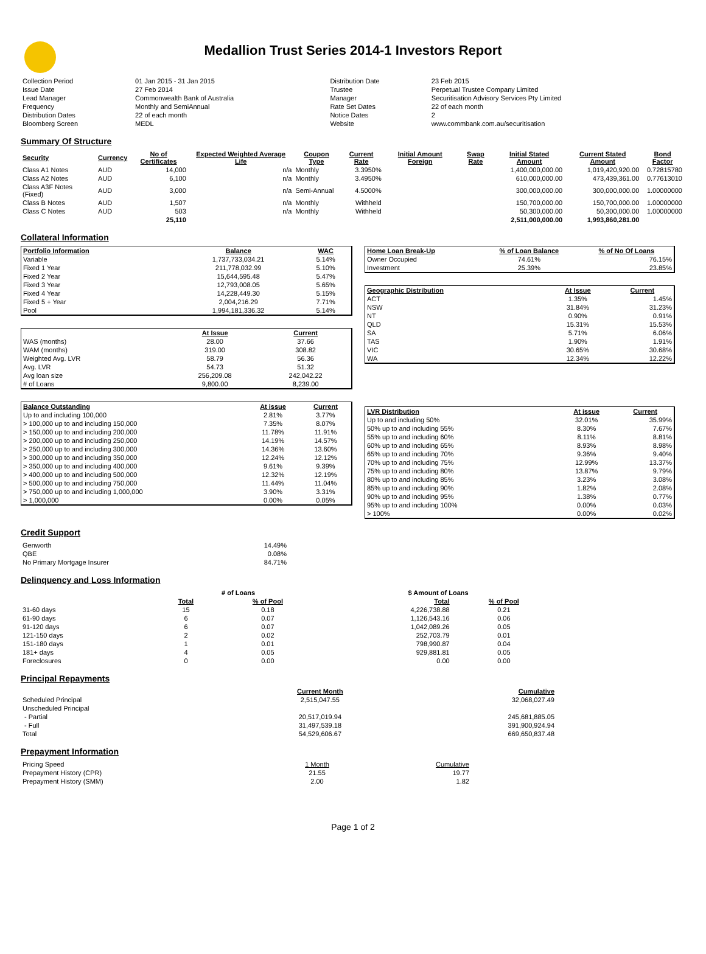Medallion Trust Series 2014-1 Investors Report
| Collection Period | 01 Jan 2015 - 31 Jan 2015 | Distribution Date | 23 Feb 2015 |
| Issue Date | 27 Feb 2014 | Trustee | Perpetual Trustee Company Limited |
| Lead Manager | Commonwealth Bank of Australia | Manager | Securitisation Advisory Services Pty Limited |
| Frequency | Monthly and SemiAnnual | Rate Set Dates | 22 of each month |
| Distribution Dates | 22 of each month | Notice Dates | 2 |
| Bloomberg Screen | MEDL | Website | www.commbank.com.au/securitisation |
Summary Of Structure
| Security | Currency | No of Certificates | Expected Weighted Average Life | Coupon Type | Current Rate | Initial Amount Foreign | Swap Rate | Initial Stated Amount | Current Stated Amount | Bond Factor |
| --- | --- | --- | --- | --- | --- | --- | --- | --- | --- | --- |
| Class A1 Notes | AUD | 14,000 | n/a | Monthly | 3.3950% | | | 1,400,000,000.00 | 1,019,420,920.00 | 0.72815780 |
| Class A2 Notes | AUD | 6,100 | n/a | Monthly | 3.4950% | | | 610,000,000.00 | 473,439,361.00 | 0.77613010 |
| Class A3F Notes (Fixed) | AUD | 3,000 | n/a | Semi-Annual | 4.5000% | | | 300,000,000.00 | 300,000,000.00 | 1.00000000 |
| Class B Notes | AUD | 1,507 | n/a | Monthly | Withheld | | | 150,700,000.00 | 150,700,000.00 | 1.00000000 |
| Class C Notes | AUD | 503 | n/a | Monthly | Withheld | | | 50,300,000.00 | 50,300,000.00 | 1.00000000 |
| | | 25,110 | | | | | | 2,511,000,000.00 | 1,993,860,281.00 | |
Collateral Information
| Portfolio Information | Balance | WAC |
| --- | --- | --- |
| Variable | 1,737,733,034.21 | 5.14% |
| Fixed 1 Year | 211,778,032.99 | 5.10% |
| Fixed 2 Year | 15,644,595.48 | 5.47% |
| Fixed 3 Year | 12,793,008.05 | 5.65% |
| Fixed 4 Year | 14,228,449.30 | 5.15% |
| Fixed 5 + Year | 2,004,216.29 | 7.71% |
| Pool | 1,994,181,336.32 | 5.14% |
| | At Issue | Current |
| WAS (months) | 28.00 | 37.66 |
| WAM (months) | 319.00 | 308.82 |
| Weighted Avg. LVR | 58.79 | 56.36 |
| Avg. LVR | 54.73 | 51.32 |
| Avg loan size | 256,209.08 | 242,042.22 |
| # of Loans | 9,800.00 | 8,239.00 |
| Balance Outstanding | At issue | Current |
| --- | --- | --- |
| Up to and including 100,000 | 2.81% | 3.77% |
| > 100,000 up to and including 150,000 | 7.35% | 8.07% |
| > 150,000 up to and including 200,000 | 11.78% | 11.91% |
| > 200,000 up to and including 250,000 | 14.19% | 14.57% |
| > 250,000 up to and including 300,000 | 14.36% | 13.60% |
| > 300,000 up to and including 350,000 | 12.24% | 12.12% |
| > 350,000 up to and including 400,000 | 9.61% | 9.39% |
| > 400,000 up to and including 500,000 | 12.32% | 12.19% |
| > 500,000 up to and including 750,000 | 11.44% | 11.04% |
| > 750,000 up to and including 1,000,000 | 3.90% | 3.31% |
| > 1,000,000 | 0.00% | 0.05% |
| Home Loan Break-Up | % of Loan Balance | % of No Of Loans |
| --- | --- | --- |
| Owner Occupied | 74.61% | 76.15% |
| Investment | 25.39% | 23.85% |
| Geographic Distribution | At Issue | Current |
| --- | --- | --- |
| ACT | 1.35% | 1.45% |
| NSW | 31.84% | 31.23% |
| NT | 0.90% | 0.91% |
| QLD | 15.31% | 15.53% |
| SA | 5.71% | 6.06% |
| TAS | 1.90% | 1.91% |
| VIC | 30.65% | 30.68% |
| WA | 12.34% | 12.22% |
| LVR Distribution | At issue | Current |
| --- | --- | --- |
| Up to and including 50% | 32.01% | 35.99% |
| 50% up to and including 55% | 8.30% | 7.67% |
| 55% up to and including 60% | 8.11% | 8.81% |
| 60% up to and including 65% | 8.93% | 8.98% |
| 65% up to and including 70% | 9.36% | 9.40% |
| 70% up to and including 75% | 12.99% | 13.37% |
| 75% up to and including 80% | 13.87% | 9.79% |
| 80% up to and including 85% | 3.23% | 3.08% |
| 85% up to and including 90% | 1.82% | 2.08% |
| 90% up to and including 95% | 1.38% | 0.77% |
| 95% up to and including 100% | 0.00% | 0.03% |
| > 100% | 0.00% | 0.02% |
Credit Support
| Genworth | 14.49% |
| QBE | 0.08% |
| No Primary Mortgage Insurer | 84.71% |
Delinquency and Loss Information
| | # of Loans | | $ Amount of Loans | |
| | Total | % of Pool | Total | % of Pool |
| 31-60 days | 15 | 0.18 | 4,226,738.88 | 0.21 |
| 61-90 days | 6 | 0.07 | 1,126,543.16 | 0.06 |
| 91-120 days | 6 | 0.07 | 1,042,089.26 | 0.05 |
| 121-150 days | 2 | 0.02 | 252,703.79 | 0.01 |
| 151-180 days | 1 | 0.01 | 798,990.87 | 0.04 |
| 181+ days | 4 | 0.05 | 929,881.81 | 0.05 |
| Foreclosures | 0 | 0.00 | 0.00 | 0.00 |
Principal Repayments
| | Current Month | Cumulative |
| Scheduled Principal | 2,515,047.55 | 32,068,027.49 |
| Unscheduled Principal | | |
| - Partial | 20,517,019.94 | 245,681,885.05 |
| - Full | 31,497,539.18 | 391,900,924.94 |
| Total | 54,529,606.67 | 669,650,837.48 |
Prepayment Information
| Pricing Speed | 1 Month | Cumulative |
| Prepayment History (CPR) | 21.55 | 19.77 |
| Prepayment History (SMM) | 2.00 | 1.82 |
Page 1 of 2